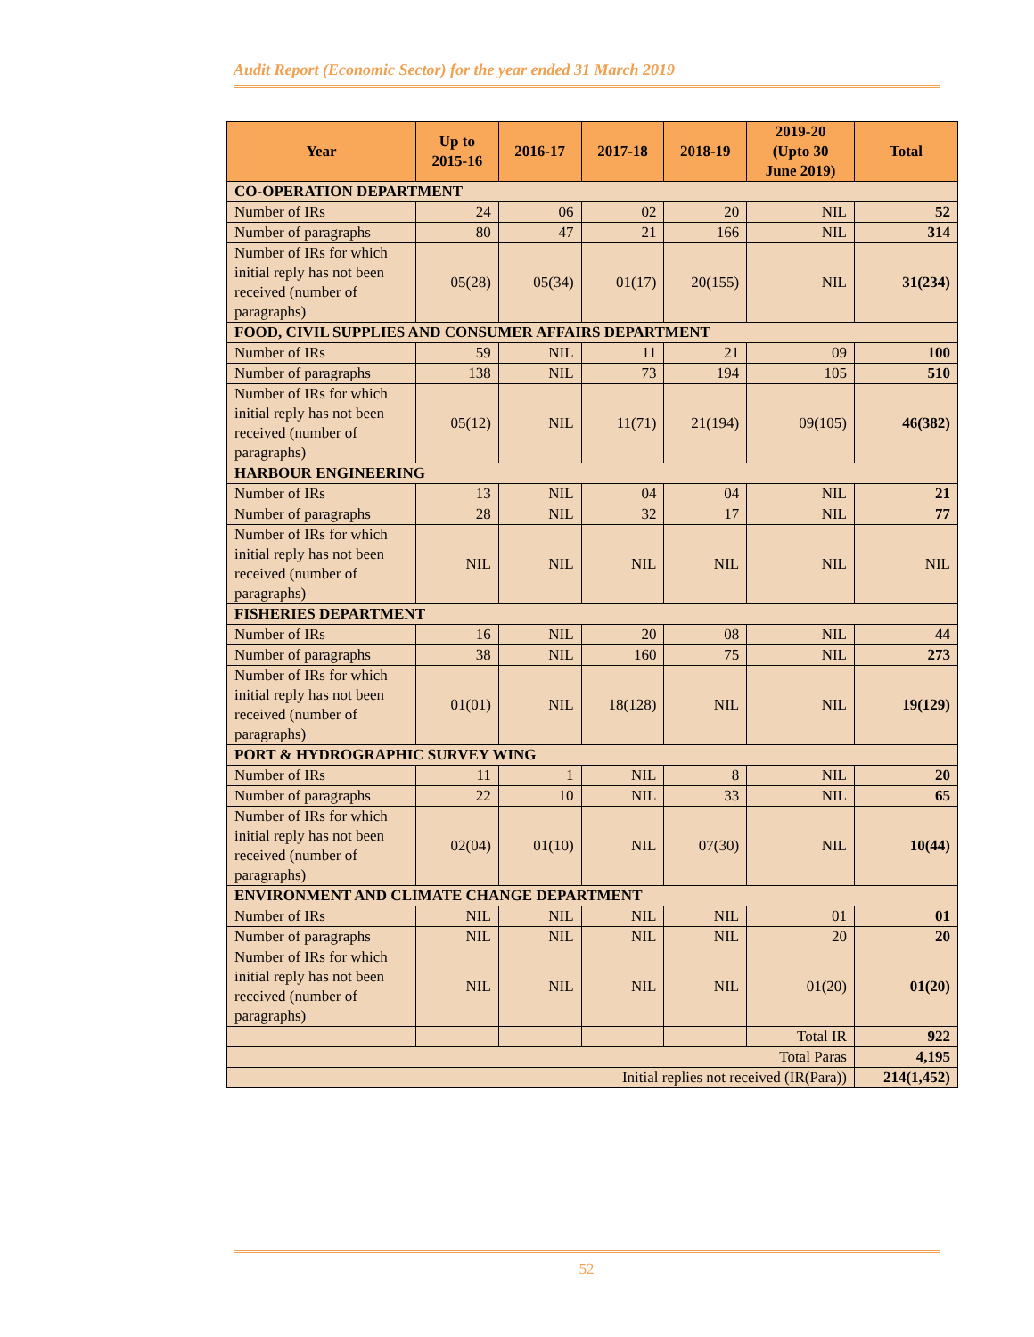Audit Report (Economic Sector) for the year ended 31 March 2019
| Year | Up to 2015-16 | 2016-17 | 2017-18 | 2018-19 | 2019-20 (Upto 30 June 2019) | Total |
| --- | --- | --- | --- | --- | --- | --- |
| CO-OPERATION DEPARTMENT | | | | | | |
| Number of IRs | 24 | 06 | 02 | 20 | NIL | 52 |
| Number of paragraphs | 80 | 47 | 21 | 166 | NIL | 314 |
| Number of IRs for which initial reply has not been received (number of paragraphs) | 05(28) | 05(34) | 01(17) | 20(155) | NIL | 31(234) |
| FOOD, CIVIL SUPPLIES AND CONSUMER AFFAIRS DEPARTMENT | | | | | | |
| Number of IRs | 59 | NIL | 11 | 21 | 09 | 100 |
| Number of paragraphs | 138 | NIL | 73 | 194 | 105 | 510 |
| Number of IRs for which initial reply has not been received (number of paragraphs) | 05(12) | NIL | 11(71) | 21(194) | 09(105) | 46(382) |
| HARBOUR ENGINEERING | | | | | | |
| Number of IRs | 13 | NIL | 04 | 04 | NIL | 21 |
| Number of paragraphs | 28 | NIL | 32 | 17 | NIL | 77 |
| Number of IRs for which initial reply has not been received (number of paragraphs) | NIL | NIL | NIL | NIL | NIL | NIL |
| FISHERIES DEPARTMENT | | | | | | |
| Number of IRs | 16 | NIL | 20 | 08 | NIL | 44 |
| Number of paragraphs | 38 | NIL | 160 | 75 | NIL | 273 |
| Number of IRs for which initial reply has not been received (number of paragraphs) | 01(01) | NIL | 18(128) | NIL | NIL | 19(129) |
| PORT & HYDROGRAPHIC SURVEY WING | | | | | | |
| Number of IRs | 11 | 1 | NIL | 8 | NIL | 20 |
| Number of paragraphs | 22 | 10 | NIL | 33 | NIL | 65 |
| Number of IRs for which initial reply has not been received (number of paragraphs) | 02(04) | 01(10) | NIL | 07(30) | NIL | 10(44) |
| ENVIRONMENT AND CLIMATE CHANGE DEPARTMENT | | | | | | |
| Number of IRs | NIL | NIL | NIL | NIL | 01 | 01 |
| Number of paragraphs | NIL | NIL | NIL | NIL | 20 | 20 |
| Number of IRs for which initial reply has not been received (number of paragraphs) | NIL | NIL | NIL | NIL | 01(20) | 01(20) |
| | | | | | Total IR | 922 |
| Total Paras | | | | | | 4,195 |
| Initial replies not received (IR(Para)) | | | | | | 214(1,452) |
52